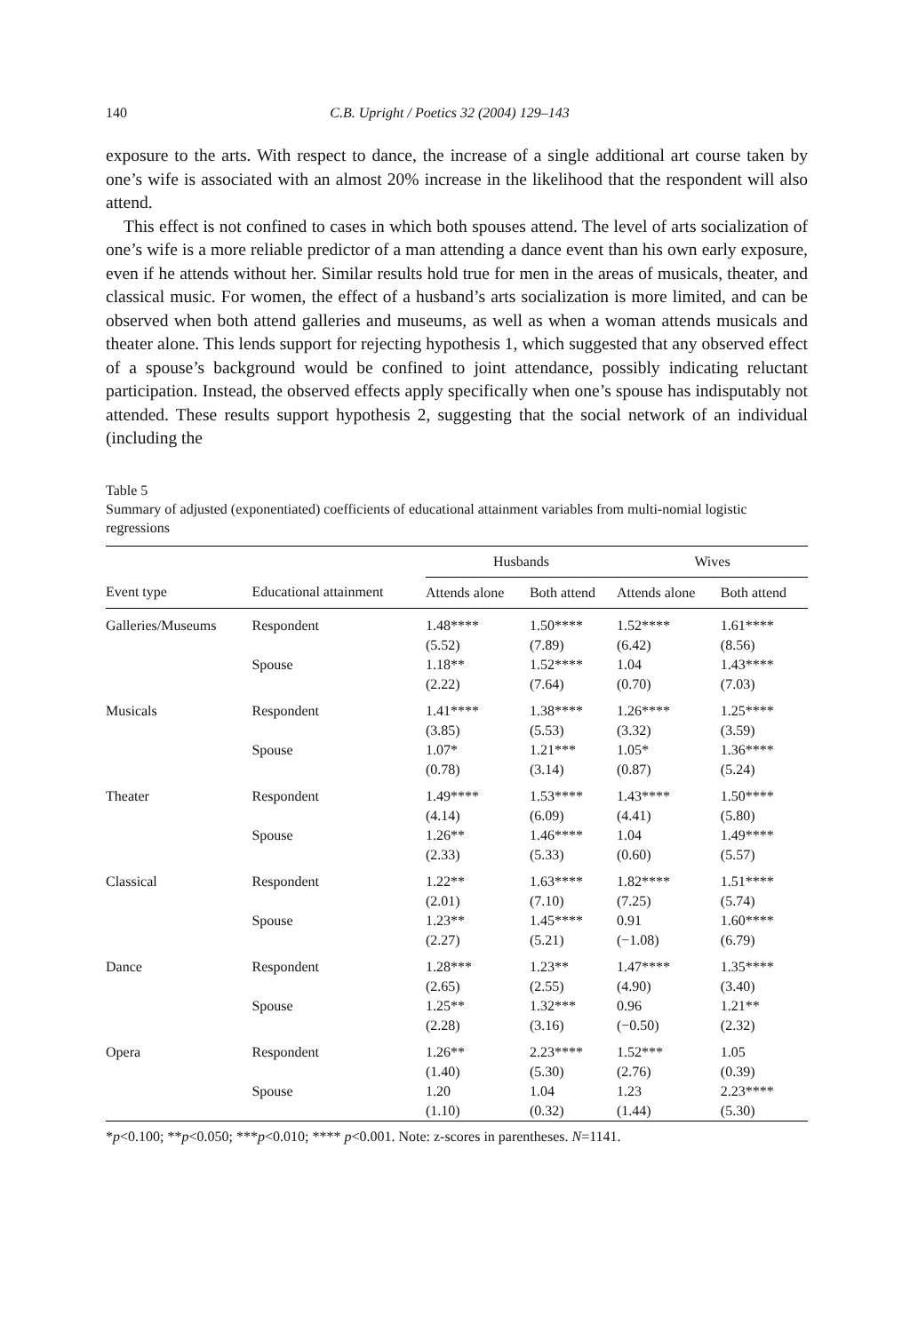140 C.B. Upright / Poetics 32 (2004) 129–143
exposure to the arts. With respect to dance, the increase of a single additional art course taken by one’s wife is associated with an almost 20% increase in the likelihood that the respondent will also attend.
This effect is not confined to cases in which both spouses attend. The level of arts socialization of one’s wife is a more reliable predictor of a man attending a dance event than his own early exposure, even if he attends without her. Similar results hold true for men in the areas of musicals, theater, and classical music. For women, the effect of a husband’s arts socialization is more limited, and can be observed when both attend galleries and museums, as well as when a woman attends musicals and theater alone. This lends support for rejecting hypothesis 1, which suggested that any observed effect of a spouse’s background would be confined to joint attendance, possibly indicating reluctant participation. Instead, the observed effects apply specifically when one’s spouse has indisputably not attended. These results support hypothesis 2, suggesting that the social network of an individual (including the
Table 5
Summary of adjusted (exponentiated) coefficients of educational attainment variables from multi-nomial logistic regressions
| | | Husbands | | Wives | |
| --- | --- | --- | --- | --- | --- |
| Event type | Educational attainment | Attends alone | Both attend | Attends alone | Both attend |
| Galleries/Museums | Respondent | 1.48**** (5.52) | 1.50**** (7.89) | 1.52**** (6.42) | 1.61**** (8.56) |
| | Spouse | 1.18** (2.22) | 1.52**** (7.64) | 1.04 (0.70) | 1.43**** (7.03) |
| Musicals | Respondent | 1.41**** (3.85) | 1.38**** (5.53) | 1.26**** (3.32) | 1.25**** (3.59) |
| | Spouse | 1.07* (0.78) | 1.21*** (3.14) | 1.05* (0.87) | 1.36**** (5.24) |
| Theater | Respondent | 1.49**** (4.14) | 1.53**** (6.09) | 1.43**** (4.41) | 1.50**** (5.80) |
| | Spouse | 1.26** (2.33) | 1.46**** (5.33) | 1.04 (0.60) | 1.49**** (5.57) |
| Classical | Respondent | 1.22** (2.01) | 1.63**** (7.10) | 1.82**** (7.25) | 1.51**** (5.74) |
| | Spouse | 1.23** (2.27) | 1.45**** (5.21) | 0.91 (−1.08) | 1.60**** (6.79) |
| Dance | Respondent | 1.28*** (2.65) | 1.23** (2.55) | 1.47**** (4.90) | 1.35**** (3.40) |
| | Spouse | 1.25** (2.28) | 1.32*** (3.16) | 0.96 (−0.50) | 1.21** (2.32) |
| Opera | Respondent | 1.26** (1.40) | 2.23**** (5.30) | 1.52*** (2.76) | 1.05 (0.39) |
| | Spouse | 1.20 (1.10) | 1.04 (0.32) | 1.23 (1.44) | 2.23**** (5.30) |
*p<0.100; **p<0.050; ***p<0.010; **** p<0.001. Note: z-scores in parentheses. N=1141.